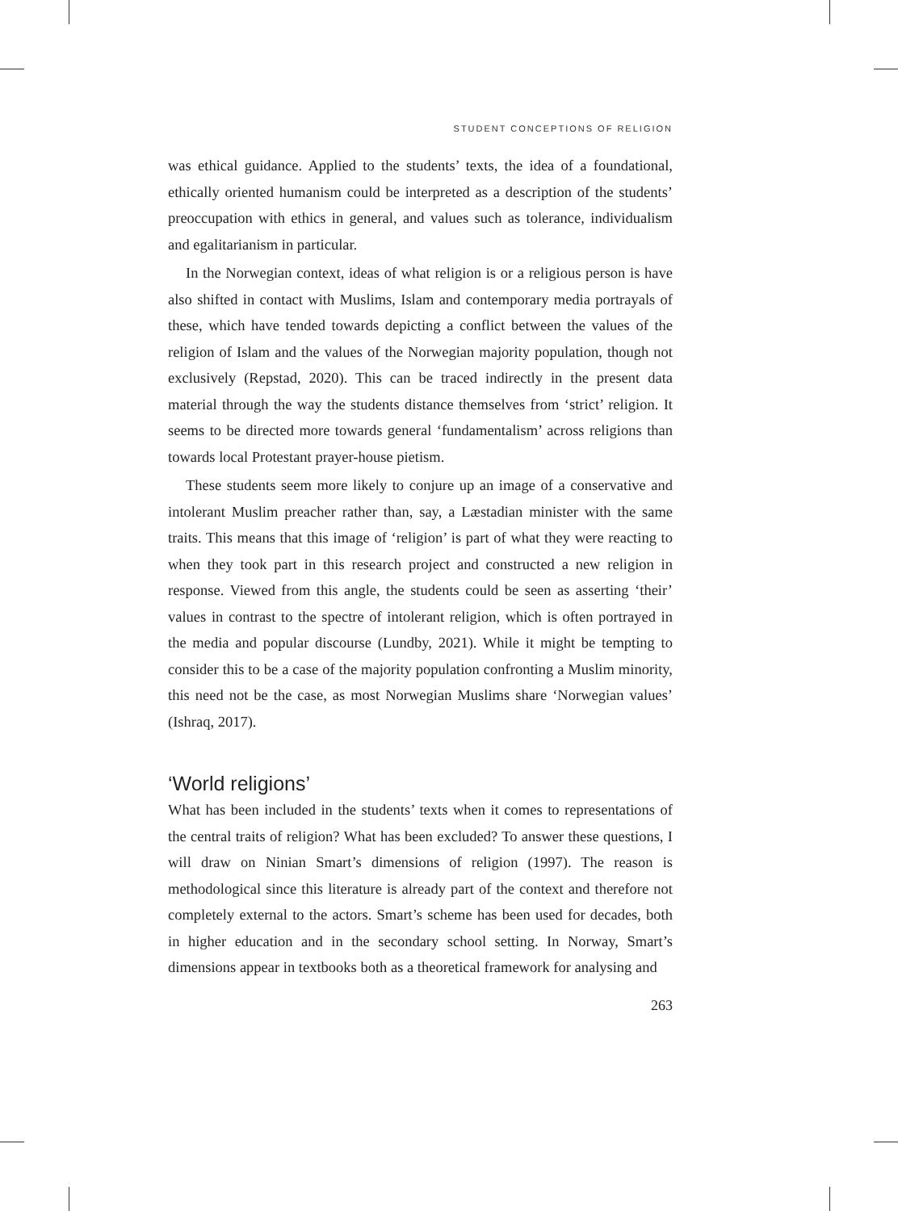STUDENT CONCEPTIONS OF RELIGION
was ethical guidance. Applied to the students’ texts, the idea of a foundational, ethically oriented humanism could be interpreted as a description of the students’ preoccupation with ethics in general, and values such as tolerance, individualism and egalitarianism in particular.
In the Norwegian context, ideas of what religion is or a religious person is have also shifted in contact with Muslims, Islam and contemporary media portrayals of these, which have tended towards depicting a conflict between the values of the religion of Islam and the values of the Norwegian majority population, though not exclusively (Repstad, 2020). This can be traced indirectly in the present data material through the way the students distance themselves from ‘strict’ religion. It seems to be directed more towards general ‘fundamentalism’ across religions than towards local Protestant prayer-house pietism.
These students seem more likely to conjure up an image of a conservative and intolerant Muslim preacher rather than, say, a Læstadian minister with the same traits. This means that this image of ‘religion’ is part of what they were reacting to when they took part in this research project and constructed a new religion in response. Viewed from this angle, the students could be seen as asserting ‘their’ values in contrast to the spectre of intolerant religion, which is often portrayed in the media and popular discourse (Lundby, 2021). While it might be tempting to consider this to be a case of the majority population confronting a Muslim minority, this need not be the case, as most Norwegian Muslims share ‘Norwegian values’ (Ishraq, 2017).
‘World religions’
What has been included in the students’ texts when it comes to representations of the central traits of religion? What has been excluded? To answer these questions, I will draw on Ninian Smart’s dimensions of religion (1997). The reason is methodological since this literature is already part of the context and therefore not completely external to the actors. Smart’s scheme has been used for decades, both in higher education and in the secondary school setting. In Norway, Smart’s dimensions appear in textbooks both as a theoretical framework for analysing and
263